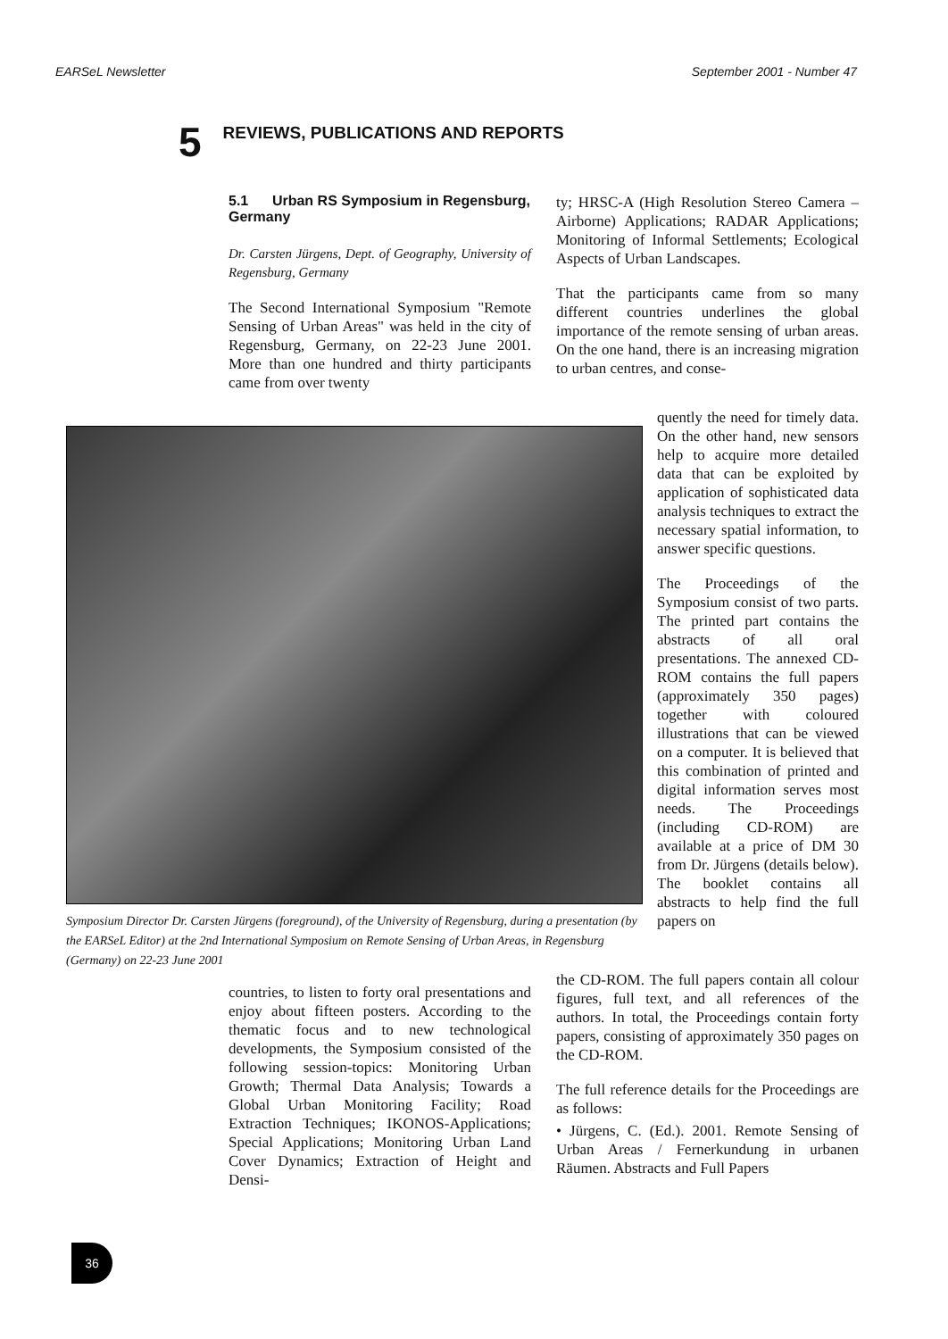EARSeL Newsletter September 2001 - Number 47
5 REVIEWS, PUBLICATIONS AND REPORTS
5.1 Urban RS Symposium in Regensburg, Germany
Dr. Carsten Jürgens, Dept. of Geography, University of Regensburg, Germany
The Second International Symposium "Remote Sensing of Urban Areas" was held in the city of Regensburg, Germany, on 22-23 June 2001. More than one hundred and thirty participants came from over twenty
ty; HRSC-A (High Resolution Stereo Camera – Airborne) Applications; RADAR Applications; Monitoring of Informal Settlements; Ecological Aspects of Urban Landscapes.
That the participants came from so many different countries underlines the global importance of the remote sensing of urban areas. On the one hand, there is an increasing migration to urban centres, and conse-
Symposium Director Dr. Carsten Jürgens (foreground), of the University of Regensburg, during a presentation (by the EARSeL Editor) at the 2nd International Symposium on Remote Sensing of Urban Areas, in Regensburg (Germany) on 22-23 June 2001
quently the need for timely data. On the other hand, new sensors help to acquire more detailed data that can be exploited by application of sophisticated data analysis techniques to extract the necessary spatial information, to answer specific questions.
The Proceedings of the Symposium consist of two parts. The printed part contains the abstracts of all oral presentations. The annexed CD-ROM contains the full papers (approximately 350 pages) together with coloured illustrations that can be viewed on a computer. It is believed that this combination of printed and digital information serves most needs. The Proceedings (including CD-ROM) are available at a price of DM 30 from Dr. Jürgens (details below). The booklet contains all abstracts to help find the full papers on
countries, to listen to forty oral presentations and enjoy about fifteen posters. According to the thematic focus and to new technological developments, the Symposium consisted of the following session-topics: Monitoring Urban Growth; Thermal Data Analysis; Towards a Global Urban Monitoring Facility; Road Extraction Techniques; IKONOS-Applications; Special Applications; Monitoring Urban Land Cover Dynamics; Extraction of Height and Densi-
the CD-ROM. The full papers contain all colour figures, full text, and all references of the authors. In total, the Proceedings contain forty papers, consisting of approximately 350 pages on the CD-ROM.
The full reference details for the Proceedings are as follows:
• Jürgens, C. (Ed.). 2001. Remote Sensing of Urban Areas / Fernerkundung in urbanen Räumen. Abstracts and Full Papers
36